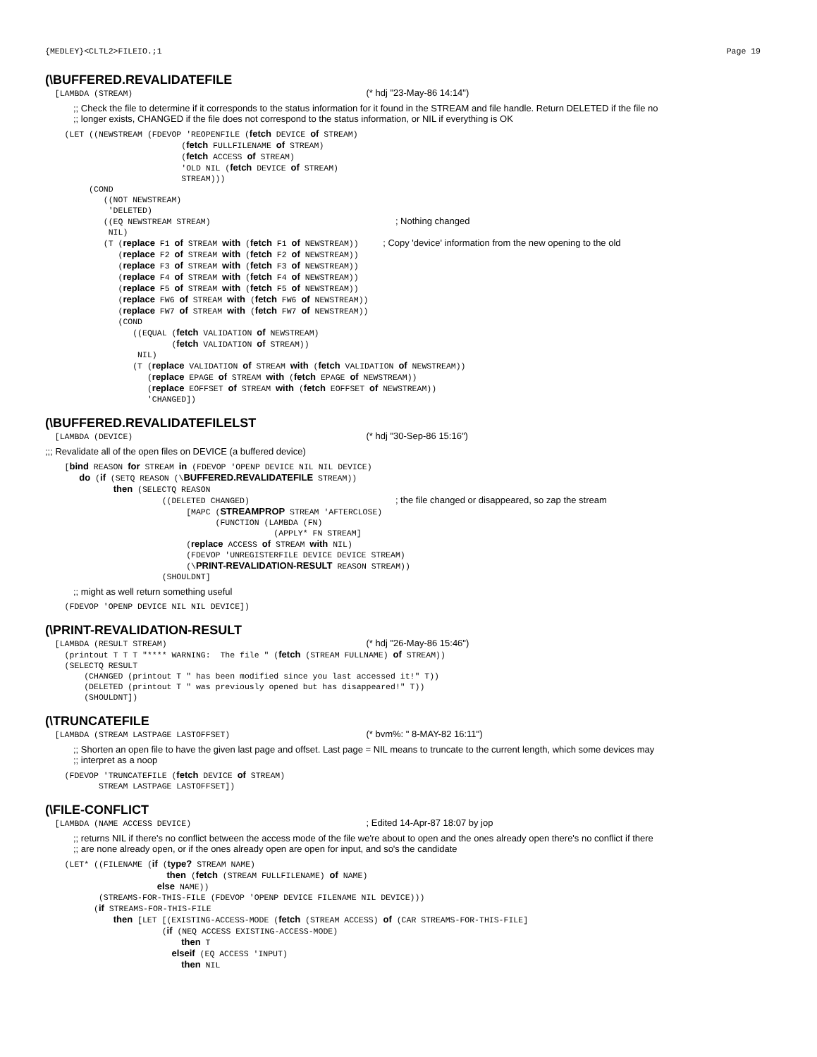{MEDLEY}<CLTL2>FILEIO.;1 Page 19
(\BUFFERED.REVALIDATEFILE
  [LAMBDA (STREAM)                                                (* hdj "23-May-86 14:14")
;; Check the file to determine if it corresponds to the status information for it found in the STREAM and file handle. Return DELETED if the file no
;; longer exists, CHANGED if the file does not correspond to the status information, or NIL if everything is OK
    (LET ((NEWSTREAM (FDEVOP 'REOPENFILE (fetch DEVICE of STREAM)
                            (fetch FULLFILENAME of STREAM)
                            (fetch ACCESS of STREAM)
                            'OLD NIL (fetch DEVICE of STREAM)
                            STREAM)))
         (COND
            ((NOT NEWSTREAM)
             'DELETED)
            ((EQ NEWSTREAM STREAM)                                      ; Nothing changed
             NIL)
            (T (replace F1 of STREAM with (fetch F1 of NEWSTREAM))     ; Copy 'device' information from the new opening to the old
               (replace F2 of STREAM with (fetch F2 of NEWSTREAM))
               (replace F3 of STREAM with (fetch F3 of NEWSTREAM))
               (replace F4 of STREAM with (fetch F4 of NEWSTREAM))
               (replace F5 of STREAM with (fetch F5 of NEWSTREAM))
               (replace FW6 of STREAM with (fetch FW6 of NEWSTREAM))
               (replace FW7 of STREAM with (fetch FW7 of NEWSTREAM))
               (COND
                  ((EQUAL (fetch VALIDATION of NEWSTREAM)
                          (fetch VALIDATION of STREAM))
                   NIL)
                  (T (replace VALIDATION of STREAM with (fetch VALIDATION of NEWSTREAM))
                     (replace EPAGE of STREAM with (fetch EPAGE of NEWSTREAM))
                     (replace EOFFSET of STREAM with (fetch EOFFSET of NEWSTREAM))
                     'CHANGED])
(\BUFFERED.REVALIDATEFILELST
  [LAMBDA (DEVICE)                                                (* hdj "30-Sep-86 15:16")
;;; Revalidate all of the open files on DEVICE (a buffered device)
    [bind REASON for STREAM in (FDEVOP 'OPENP DEVICE NIL NIL DEVICE)
       do (if (SETQ REASON (\BUFFERED.REVALIDATEFILE STREAM))
              then (SELECTQ REASON
                        ((DELETED CHANGED)                              ; the file changed or disappeared, so zap the stream
                             [MAPC (STREAMPROP STREAM 'AFTERCLOSE)
                                   (FUNCTION (LAMBDA (FN)
                                               (APPLY* FN STREAM]
                             (replace ACCESS of STREAM with NIL)
                             (FDEVOP 'UNREGISTERFILE DEVICE DEVICE STREAM)
                             (\PRINT-REVALIDATION-RESULT REASON STREAM))
                        (SHOULDNT]
;; might as well return something useful
    (FDEVOP 'OPENP DEVICE NIL NIL DEVICE])
(\PRINT-REVALIDATION-RESULT
  [LAMBDA (RESULT STREAM)                                         (* hdj "26-May-86 15:46")
    (printout T T T "**** WARNING:  The file " (fetch (STREAM FULLNAME) of STREAM))
    (SELECTQ RESULT
        (CHANGED (printout T " has been modified since you last accessed it!" T))
        (DELETED (printout T " was previously opened but has disappeared!" T))
        (SHOULDNT])
(\TRUNCATEFILE
  [LAMBDA (STREAM LASTPAGE LASTOFFSET)                            (* bvm%: " 8-MAY-82 16:11")
;; Shorten an open file to have the given last page and offset. Last page = NIL means to truncate to the current length, which some devices may
;; interpret as a noop
    (FDEVOP 'TRUNCATEFILE (fetch DEVICE of STREAM)
           STREAM LASTPAGE LASTOFFSET])
(\FILE-CONFLICT
  [LAMBDA (NAME ACCESS DEVICE)                                    ; Edited 14-Apr-87 18:07 by jop
;; returns NIL if there's no conflict between the access mode of the file we're about to open and the ones already open there's no conflict if there
;; are none already open, or if the ones already open are open for input, and so's the candidate
    (LET* ((FILENAME (if (type? STREAM NAME)
                         then (fetch (STREAM FULLFILENAME) of NAME)
                       else NAME))
           (STREAMS-FOR-THIS-FILE (FDEVOP 'OPENP DEVICE FILENAME NIL DEVICE)))
          (if STREAMS-FOR-THIS-FILE
              then [LET [(EXISTING-ACCESS-MODE (fetch (STREAM ACCESS) of (CAR STREAMS-FOR-THIS-FILE]
                        (if (NEQ ACCESS EXISTING-ACCESS-MODE)
                            then T
                          elseif (EQ ACCESS 'INPUT)
                            then NIL